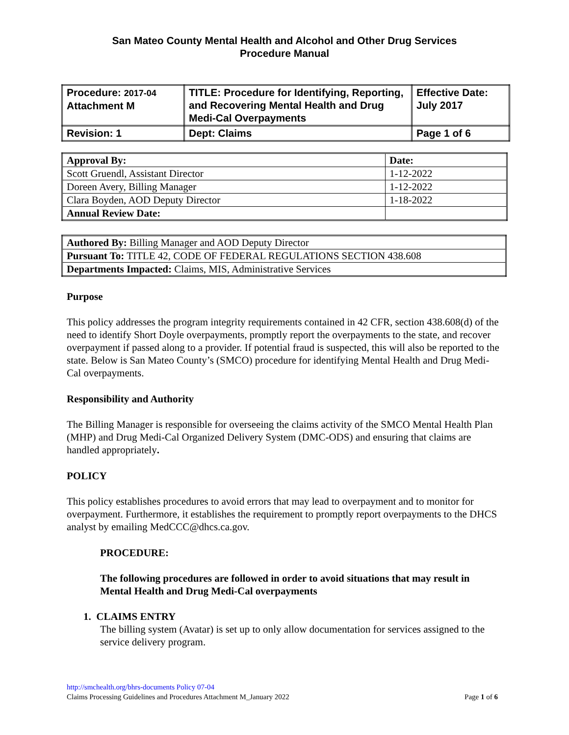San Mateo County Mental Health and Alcohol and Other Drug Services
Procedure Manual
| Procedure: 2017-04 Attachment M | TITLE: Procedure for Identifying, Reporting, and Recovering Mental Health and Drug Medi-Cal Overpayments | Effective Date: July 2017 |
| Revision: 1 | Dept: Claims | Page 1 of 6 |
| Approval By: | Date: |
| Scott Gruendl, Assistant Director | 1-12-2022 |
| Doreen Avery, Billing Manager | 1-12-2022 |
| Clara Boyden, AOD Deputy Director | 1-18-2022 |
| Annual Review Date: | |
| Authored By: Billing Manager and AOD Deputy Director |
| Pursuant To: TITLE 42, CODE OF FEDERAL REGULATIONS SECTION 438.608 |
| Departments Impacted: Claims, MIS, Administrative Services |
Purpose
This policy addresses the program integrity requirements contained in 42 CFR, section 438.608(d) of the need to identify Short Doyle overpayments, promptly report the overpayments to the state, and recover overpayment if passed along to a provider. If potential fraud is suspected, this will also be reported to the state. Below is San Mateo County’s (SMCO) procedure for identifying Mental Health and Drug Medi-Cal overpayments.
Responsibility and Authority
The Billing Manager is responsible for overseeing the claims activity of the SMCO Mental Health Plan (MHP) and Drug Medi-Cal Organized Delivery System (DMC-ODS) and ensuring that claims are handled appropriately.
POLICY
This policy establishes procedures to avoid errors that may lead to overpayment and to monitor for overpayment. Furthermore, it establishes the requirement to promptly report overpayments to the DHCS analyst by emailing MedCCC@dhcs.ca.gov.
PROCEDURE:
The following procedures are followed in order to avoid situations that may result in Mental Health and Drug Medi-Cal overpayments
1. CLAIMS ENTRY
The billing system (Avatar) is set up to only allow documentation for services assigned to the service delivery program.
http://smchealth.org/bhrs-documents Policy 07-04
Page 1 of 6 Claims Processing Guidelines and Procedures Attachment M_January 2022